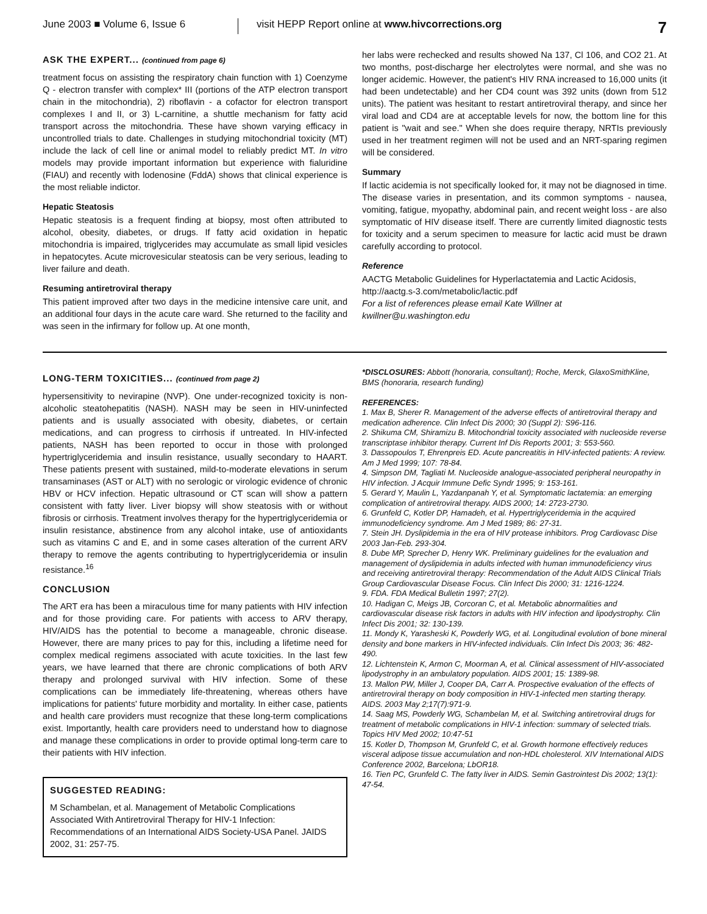June 2003 ■ Volume 6, Issue 6 visit HEPP Report online at www.hivcorrections.org
7
ASK THE EXPERT... (continued from page 6)
treatment focus on assisting the respiratory chain function with 1) Coenzyme Q - electron transfer with complex* III (portions of the ATP electron transport chain in the mitochondria), 2) riboflavin - a cofactor for electron transport complexes I and II, or 3) L-carnitine, a shuttle mechanism for fatty acid transport across the mitochondria. These have shown varying efficacy in uncontrolled trials to date. Challenges in studying mitochondrial toxicity (MT) include the lack of cell line or animal model to reliably predict MT. In vitro models may provide important information but experience with fialuridine (FIAU) and recently with lodenosine (FddA) shows that clinical experience is the most reliable indictor.
Hepatic Steatosis
Hepatic steatosis is a frequent finding at biopsy, most often attributed to alcohol, obesity, diabetes, or drugs. If fatty acid oxidation in hepatic mitochondria is impaired, triglycerides may accumulate as small lipid vesicles in hepatocytes. Acute microvesicular steatosis can be very serious, leading to liver failure and death.
Resuming antiretroviral therapy
This patient improved after two days in the medicine intensive care unit, and an additional four days in the acute care ward. She returned to the facility and was seen in the infirmary for follow up. At one month,
her labs were rechecked and results showed Na 137, Cl 106, and CO2 21. At two months, post-discharge her electrolytes were normal, and she was no longer acidemic. However, the patient's HIV RNA increased to 16,000 units (it had been undetectable) and her CD4 count was 392 units (down from 512 units). The patient was hesitant to restart antiretroviral therapy, and since her viral load and CD4 are at acceptable levels for now, the bottom line for this patient is "wait and see." When she does require therapy, NRTIs previously used in her treatment regimen will not be used and an NRT-sparing regimen will be considered.
Summary
If lactic acidemia is not specifically looked for, it may not be diagnosed in time. The disease varies in presentation, and its common symptoms - nausea, vomiting, fatigue, myopathy, abdominal pain, and recent weight loss - are also symptomatic of HIV disease itself. There are currently limited diagnostic tests for toxicity and a serum specimen to measure for lactic acid must be drawn carefully according to protocol.
Reference
AACTG Metabolic Guidelines for Hyperlactatemia and Lactic Acidosis, http://aactg.s-3.com/metabolic/lactic.pdf
For a list of references please email Kate Willner at kwillner@u.washington.edu
LONG-TERM TOXICITIES... (continued from page 2)
hypersensitivity to nevirapine (NVP). One under-recognized toxicity is non-alcoholic steatohepatitis (NASH). NASH may be seen in HIV-uninfected patients and is usually associated with obesity, diabetes, or certain medications, and can progress to cirrhosis if untreated. In HIV-infected patients, NASH has been reported to occur in those with prolonged hypertriglyceridemia and insulin resistance, usually secondary to HAART. These patients present with sustained, mild-to-moderate elevations in serum transaminases (AST or ALT) with no serologic or virologic evidence of chronic HBV or HCV infection. Hepatic ultrasound or CT scan will show a pattern consistent with fatty liver. Liver biopsy will show steatosis with or without fibrosis or cirrhosis. Treatment involves therapy for the hypertriglyceridemia or insulin resistance, abstinence from any alcohol intake, use of antioxidants such as vitamins C and E, and in some cases alteration of the current ARV therapy to remove the agents contributing to hypertriglyceridemia or insulin resistance.<sup>16</sup>
CONCLUSION
The ART era has been a miraculous time for many patients with HIV infection and for those providing care. For patients with access to ARV therapy, HIV/AIDS has the potential to become a manageable, chronic disease. However, there are many prices to pay for this, including a lifetime need for complex medical regimens associated with acute toxicities. In the last few years, we have learned that there are chronic complications of both ARV therapy and prolonged survival with HIV infection. Some of these complications can be immediately life-threatening, whereas others have implications for patients' future morbidity and mortality. In either case, patients and health care providers must recognize that these long-term complications exist. Importantly, health care providers need to understand how to diagnose and manage these complications in order to provide optimal long-term care to their patients with HIV infection.
SUGGESTED READING:
M Schambelan, et al. Management of Metabolic Complications Associated With Antiretroviral Therapy for HIV-1 Infection: Recommendations of an International AIDS Society-USA Panel. JAIDS 2002, 31: 257-75.
*DISCLOSURES: Abbott (honoraria, consultant); Roche, Merck, GlaxoSmithKline, BMS (honoraria, research funding)
REFERENCES:
1. Max B, Sherer R. Management of the adverse effects of antiretroviral therapy and medication adherence. Clin Infect Dis 2000; 30 (Suppl 2): S96-116.
2. Shikuma CM, Shiramizu B. Mitochondrial toxicity associated with nucleoside reverse transcriptase inhibitor therapy. Current Inf Dis Reports 2001; 3: 553-560.
3. Dassopoulos T, Ehrenpreis ED. Acute pancreatitis in HIV-infected patients: A review. Am J Med 1999; 107: 78-84.
4. Simpson DM, Tagliati M. Nucleoside analogue-associated peripheral neuropathy in HIV infection. J Acquir Immune Defic Syndr 1995; 9: 153-161.
5. Gerard Y, Maulin L, Yazdanpanah Y, et al. Symptomatic lactatemia: an emerging complication of antiretroviral therapy. AIDS 2000; 14: 2723-2730.
6. Grunfeld C, Kotler DP, Hamadeh, et al. Hypertriglyceridemia in the acquired immunodeficiency syndrome. Am J Med 1989; 86: 27-31.
7. Stein JH. Dyslipidemia in the era of HIV protease inhibitors. Prog Cardiovasc Dise 2003 Jan-Feb. 293-304.
8. Dube MP, Sprecher D, Henry WK. Preliminary guidelines for the evaluation and management of dyslipidemia in adults infected with human immunodeficiency virus and receiving antiretroviral therapy: Recommendation of the Adult AIDS Clinical Trials Group Cardiovascular Disease Focus. Clin Infect Dis 2000; 31: 1216-1224.
9. FDA. FDA Medical Bulletin 1997; 27(2).
10. Hadigan C, Meigs JB, Corcoran C, et al. Metabolic abnormalities and cardiovascular disease risk factors in adults with HIV infection and lipodystrophy. Clin Infect Dis 2001; 32: 130-139.
11. Mondy K, Yarasheski K, Powderly WG, et al. Longitudinal evolution of bone mineral density and bone markers in HIV-infected individuals. Clin Infect Dis 2003; 36: 482-490.
12. Lichtenstein K, Armon C, Moorman A, et al. Clinical assessment of HIV-associated lipodystrophy in an ambulatory population. AIDS 2001; 15: 1389-98.
13. Mallon PW, Miller J, Cooper DA, Carr A. Prospective evaluation of the effects of antiretroviral therapy on body composition in HIV-1-infected men starting therapy. AIDS. 2003 May 2;17(7):971-9.
14. Saag MS, Powderly WG, Schambelan M, et al. Switching antiretroviral drugs for treatment of metabolic complications in HIV-1 infection: summary of selected trials. Topics HIV Med 2002; 10:47-51
15. Kotler D, Thompson M, Grunfeld C, et al. Growth hormone effectively reduces visceral adipose tissue accumulation and non-HDL cholesterol. XIV International AIDS Conference 2002, Barcelona; LbOR18.
16. Tien PC, Grunfeld C. The fatty liver in AIDS. Semin Gastrointest Dis 2002; 13(1): 47-54.